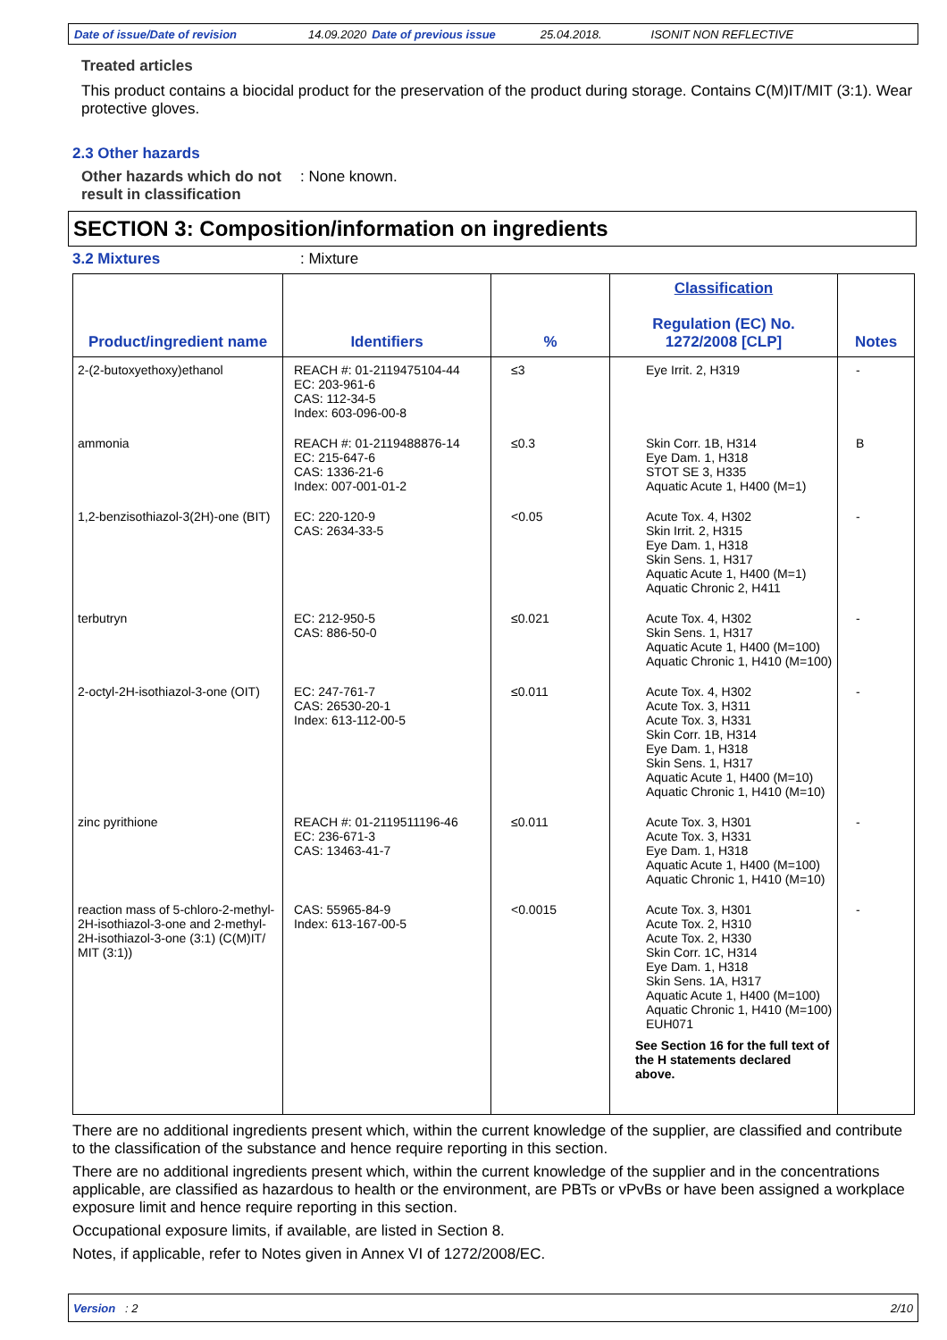Date of issue/Date of revision 14.09.2020 Date of previous issue 25.04.2018. ISONIT NON REFLECTIVE
Treated articles
This product contains a biocidal product for the preservation of the product during storage. Contains C(M)IT/MIT (3:1). Wear protective gloves.
2.3 Other hazards
Other hazards which do not result in classification
: None known.
SECTION 3: Composition/information on ingredients
3.2 Mixtures : Mixture
| Product/ingredient name | Identifiers | % | Classification Regulation (EC) No. 1272/2008 [CLP] | Notes |
| --- | --- | --- | --- | --- |
| 2-(2-butoxyethoxy)ethanol | REACH #: 01-2119475104-44 EC: 203-961-6 CAS: 112-34-5 Index: 603-096-00-8 | ≤3 | Eye Irrit. 2, H319 | - |
| ammonia | REACH #: 01-2119488876-14 EC: 215-647-6 CAS: 1336-21-6 Index: 007-001-01-2 | ≤0.3 | Skin Corr. 1B, H314 Eye Dam. 1, H318 STOT SE 3, H335 Aquatic Acute 1, H400 (M=1) | B |
| 1,2-benzisothiazol-3(2H)-one (BIT) | EC: 220-120-9 CAS: 2634-33-5 | <0.05 | Acute Tox. 4, H302 Skin Irrit. 2, H315 Eye Dam. 1, H318 Skin Sens. 1, H317 Aquatic Acute 1, H400 (M=1) Aquatic Chronic 2, H411 | - |
| terbutryn | EC: 212-950-5 CAS: 886-50-0 | ≤0.021 | Acute Tox. 4, H302 Skin Sens. 1, H317 Aquatic Acute 1, H400 (M=100) Aquatic Chronic 1, H410 (M=100) | - |
| 2-octyl-2H-isothiazol-3-one (OIT) | EC: 247-761-7 CAS: 26530-20-1 Index: 613-112-00-5 | ≤0.011 | Acute Tox. 4, H302 Acute Tox. 3, H311 Acute Tox. 3, H331 Skin Corr. 1B, H314 Eye Dam. 1, H318 Skin Sens. 1, H317 Aquatic Acute 1, H400 (M=10) Aquatic Chronic 1, H410 (M=10) | - |
| zinc pyrithione | REACH #: 01-2119511196-46 EC: 236-671-3 CAS: 13463-41-7 | ≤0.011 | Acute Tox. 3, H301 Acute Tox. 3, H331 Eye Dam. 1, H318 Aquatic Acute 1, H400 (M=100) Aquatic Chronic 1, H410 (M=10) | - |
| reaction mass of 5-chloro-2-methyl-2H-isothiazol-3-one and 2-methyl-2H-isothiazol-3-one (3:1) (C(M)IT/ MIT (3:1)) | CAS: 55965-84-9 Index: 613-167-00-5 | <0.0015 | Acute Tox. 3, H301 Acute Tox. 2, H310 Acute Tox. 2, H330 Skin Corr. 1C, H314 Eye Dam. 1, H318 Skin Sens. 1A, H317 Aquatic Acute 1, H400 (M=100) Aquatic Chronic 1, H410 (M=100) EUH071 See Section 16 for the full text of the H statements declared above. | - |
There are no additional ingredients present which, within the current knowledge of the supplier, are classified and contribute to the classification of the substance and hence require reporting in this section.
There are no additional ingredients present which, within the current knowledge of the supplier and in the concentrations applicable, are classified as hazardous to health or the environment, are PBTs or vPvBs or have been assigned a workplace exposure limit and hence require reporting in this section.
Occupational exposure limits, if available, are listed in Section 8.
Notes, if applicable, refer to Notes given in Annex VI of 1272/2008/EC.
Version : 2 2/10